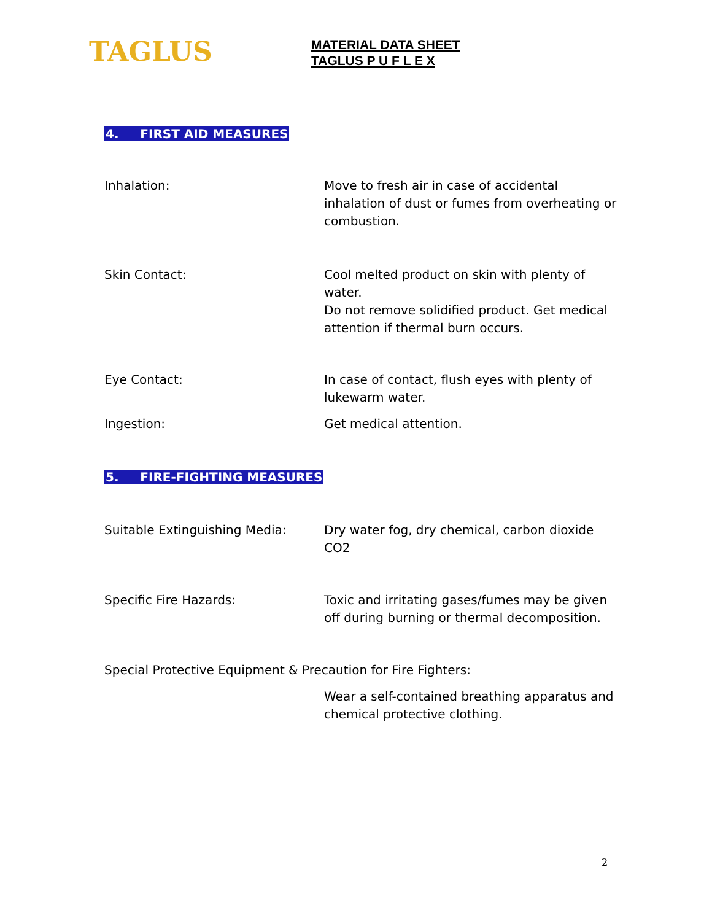TAGLUS
MATERIAL DATA SHEET
TAGLUS P U F L E X
4. FIRST AID MEASURES
Inhalation: Move to fresh air in case of accidental inhalation of dust or fumes from overheating or combustion.
Skin Contact: Cool melted product on skin with plenty of water.
Do not remove solidified product. Get medical attention if thermal burn occurs.
Eye Contact: In case of contact, flush eyes with plenty of lukewarm water.
Ingestion: Get medical attention.
5. FIRE-FIGHTING MEASURES
Suitable Extinguishing Media: Dry water fog, dry chemical, carbon dioxide CO2
Specific Fire Hazards: Toxic and irritating gases/fumes may be given off during burning or thermal decomposition.
Special Protective Equipment & Precaution for Fire Fighters:
Wear a self-contained breathing apparatus and chemical protective clothing.
2